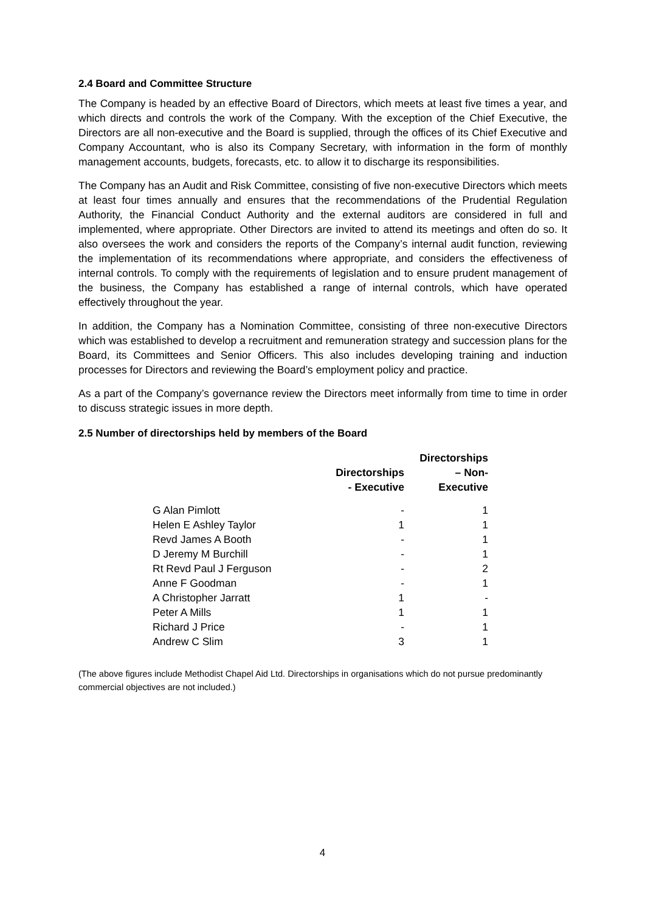2.4 Board and Committee Structure
The Company is headed by an effective Board of Directors, which meets at least five times a year, and which directs and controls the work of the Company. With the exception of the Chief Executive, the Directors are all non-executive and the Board is supplied, through the offices of its Chief Executive and Company Accountant, who is also its Company Secretary, with information in the form of monthly management accounts, budgets, forecasts, etc. to allow it to discharge its responsibilities.
The Company has an Audit and Risk Committee, consisting of five non-executive Directors which meets at least four times annually and ensures that the recommendations of the Prudential Regulation Authority, the Financial Conduct Authority and the external auditors are considered in full and implemented, where appropriate. Other Directors are invited to attend its meetings and often do so. It also oversees the work and considers the reports of the Company’s internal audit function, reviewing the implementation of its recommendations where appropriate, and considers the effectiveness of internal controls. To comply with the requirements of legislation and to ensure prudent management of the business, the Company has established a range of internal controls, which have operated effectively throughout the year.
In addition, the Company has a Nomination Committee, consisting of three non-executive Directors which was established to develop a recruitment and remuneration strategy and succession plans for the Board, its Committees and Senior Officers. This also includes developing training and induction processes for Directors and reviewing the Board’s employment policy and practice.
As a part of the Company’s governance review the Directors meet informally from time to time in order to discuss strategic issues in more depth.
2.5 Number of directorships held by members of the Board
| | Directorships - Executive | Directorships – Non- Executive |
| --- | --- | --- |
| G Alan Pimlott | - | 1 |
| Helen E Ashley Taylor | 1 | 1 |
| Revd James A Booth | - | 1 |
| D Jeremy M Burchill | - | 1 |
| Rt Revd Paul J Ferguson | - | 2 |
| Anne F Goodman | - | 1 |
| A Christopher Jarratt | 1 | - |
| Peter A Mills | 1 | 1 |
| Richard J Price | - | 1 |
| Andrew C Slim | 3 | 1 |
(The above figures include Methodist Chapel Aid Ltd. Directorships in organisations which do not pursue predominantly commercial objectives are not included.)
4